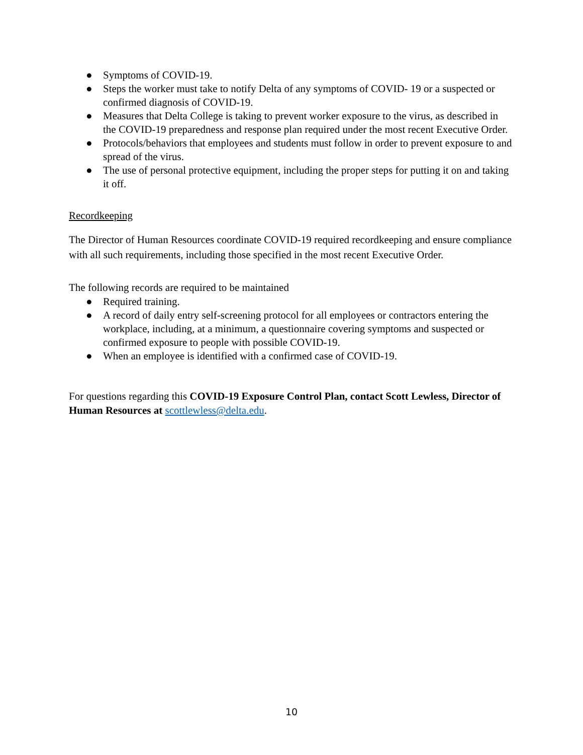● Symptoms of COVID-19.
● Steps the worker must take to notify Delta of any symptoms of COVID- 19 or a suspected or confirmed diagnosis of COVID-19.
● Measures that Delta College is taking to prevent worker exposure to the virus, as described in the COVID-19 preparedness and response plan required under the most recent Executive Order.
● Protocols/behaviors that employees and students must follow in order to prevent exposure to and spread of the virus.
● The use of personal protective equipment, including the proper steps for putting it on and taking it off.
Recordkeeping
The Director of Human Resources coordinate COVID-19 required recordkeeping and ensure compliance with all such requirements, including those specified in the most recent Executive Order.
The following records are required to be maintained
● Required training.
● A record of daily entry self-screening protocol for all employees or contractors entering the workplace, including, at a minimum, a questionnaire covering symptoms and suspected or confirmed exposure to people with possible COVID-19.
● When an employee is identified with a confirmed case of COVID-19.
For questions regarding this COVID-19 Exposure Control Plan, contact Scott Lewless, Director of Human Resources at scottlewless@delta.edu.
10